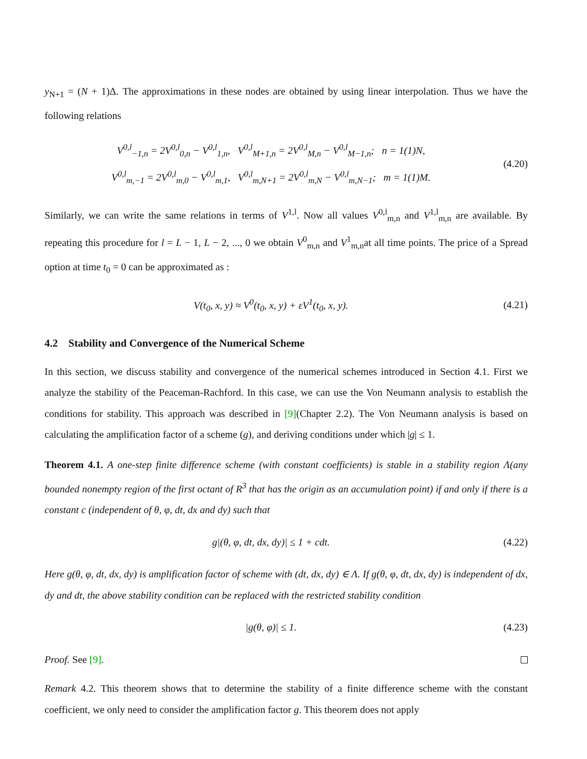y<sub>N+1</sub> = (N + 1)Δ. The approximations in these nodes are obtained by using linear interpolation. Thus we have the following relations
V<sup>0,l</sup><sub>−1,n</sub> = 2V<sup>0,l</sup><sub>0,n</sub> − V<sup>0,l</sup><sub>1,n</sub>, V<sup>0,l</sup><sub>M+1,n</sub> = 2V<sup>0,l</sup><sub>M,n</sub> − V<sup>0,l</sup><sub>M−1,n</sub>; n = 1(1)N,
V<sup>0,l</sup><sub>m,−1</sub> = 2V<sup>0,l</sup><sub>m,0</sub> − V<sup>0,l</sup><sub>m,1</sub>, V<sup>0,l</sup><sub>m,N+1</sub> = 2V<sup>0,l</sup><sub>m,N</sub> − V<sup>0,l</sup><sub>m,N−1</sub>; m = 1(1)M.
(4.20)
Similarly, we can write the same relations in terms of V<sup>1,l</sup>. Now all values V<sup>0,l</sup><sub>m,n</sub> and V<sup>1,l</sup><sub>m,n</sub> are available. By repeating this procedure for l = L − 1, L − 2, ..., 0 we obtain V<sup>0</sup><sub>m,n</sub> and V<sup>1</sup><sub>m,n</sub>at all time points. The price of a Spread option at time t<sub>0</sub> = 0 can be approximated as :
V(t<sub>0</sub>, x, y) ≈ V<sup>0</sup>(t<sub>0</sub>, x, y) + εV<sup>1</sup>(t<sub>0</sub>, x, y).
(4.21)
4.2 Stability and Convergence of the Numerical Scheme
In this section, we discuss stability and convergence of the numerical schemes introduced in Section 4.1. First we analyze the stability of the Peaceman-Rachford. In this case, we can use the Von Neumann analysis to establish the conditions for stability. This approach was described in [9](Chapter 2.2). The Von Neumann analysis is based on calculating the amplification factor of a scheme (g), and deriving conditions under which |g| ≤ 1.
Theorem 4.1. A one-step finite difference scheme (with constant coefficients) is stable in a stability region Λ(any bounded nonempty region of the first octant of R<sup>3</sup> that has the origin as an accumulation point) if and only if there is a constant c (independent of θ, φ, dt, dx and dy) such that
g|(θ, φ, dt, dx, dy)| ≤ 1 + cdt.
(4.22)
Here g(θ, φ, dt, dx, dy) is amplification factor of scheme with (dt, dx, dy) ∈ Λ. If g(θ, φ, dt, dx, dy) is independent of dx, dy and dt, the above stability condition can be replaced with the restricted stability condition
|g(θ, φ)| ≤ 1.
(4.23)
Proof. See [9].
Remark 4.2. This theorem shows that to determine the stability of a finite difference scheme with the constant coefficient, we only need to consider the amplification factor g. This theorem does not apply